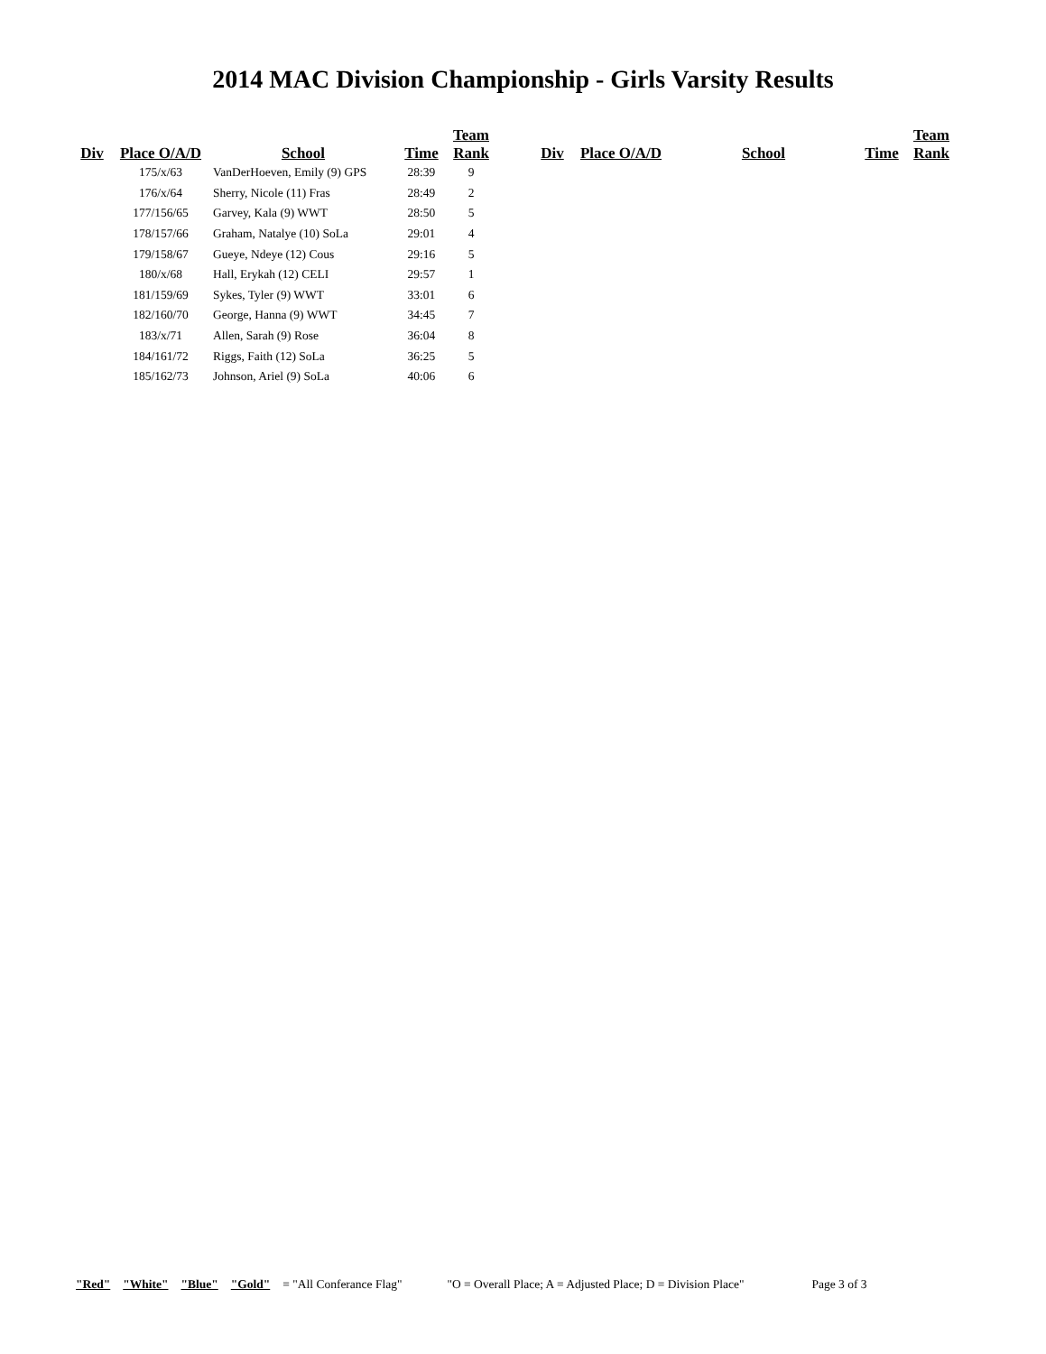2014 MAC Division Championship - Girls Varsity Results
| Div | Place O/A/D | School | Time | Team Rank |
| --- | --- | --- | --- | --- |
| | 175/x/63 | VanDerHoeven, Emily (9) GPS | 28:39 | 9 |
| | 176/x/64 | Sherry, Nicole (11) Fras | 28:49 | 2 |
| | 177/156/65 | Garvey, Kala (9) WWT | 28:50 | 5 |
| | 178/157/66 | Graham, Natalye (10) SoLa | 29:01 | 4 |
| | 179/158/67 | Gueye, Ndeye (12) Cous | 29:16 | 5 |
| | 180/x/68 | Hall, Erykah (12) CELI | 29:57 | 1 |
| | 181/159/69 | Sykes, Tyler (9) WWT | 33:01 | 6 |
| | 182/160/70 | George, Hanna (9) WWT | 34:45 | 7 |
| | 183/x/71 | Allen, Sarah (9) Rose | 36:04 | 8 |
| | 184/161/72 | Riggs, Faith (12) SoLa | 36:25 | 5 |
| | 185/162/73 | Johnson, Ariel (9) SoLa | 40:06 | 6 |
| Div | Place O/A/D | School | Time | Team Rank |
| --- | --- | --- | --- | --- |
"Red" "White" "Blue" "Gold" = "All Conferance Flag" "O = Overall Place; A = Adjusted Place; D = Division Place" Page 3 of 3